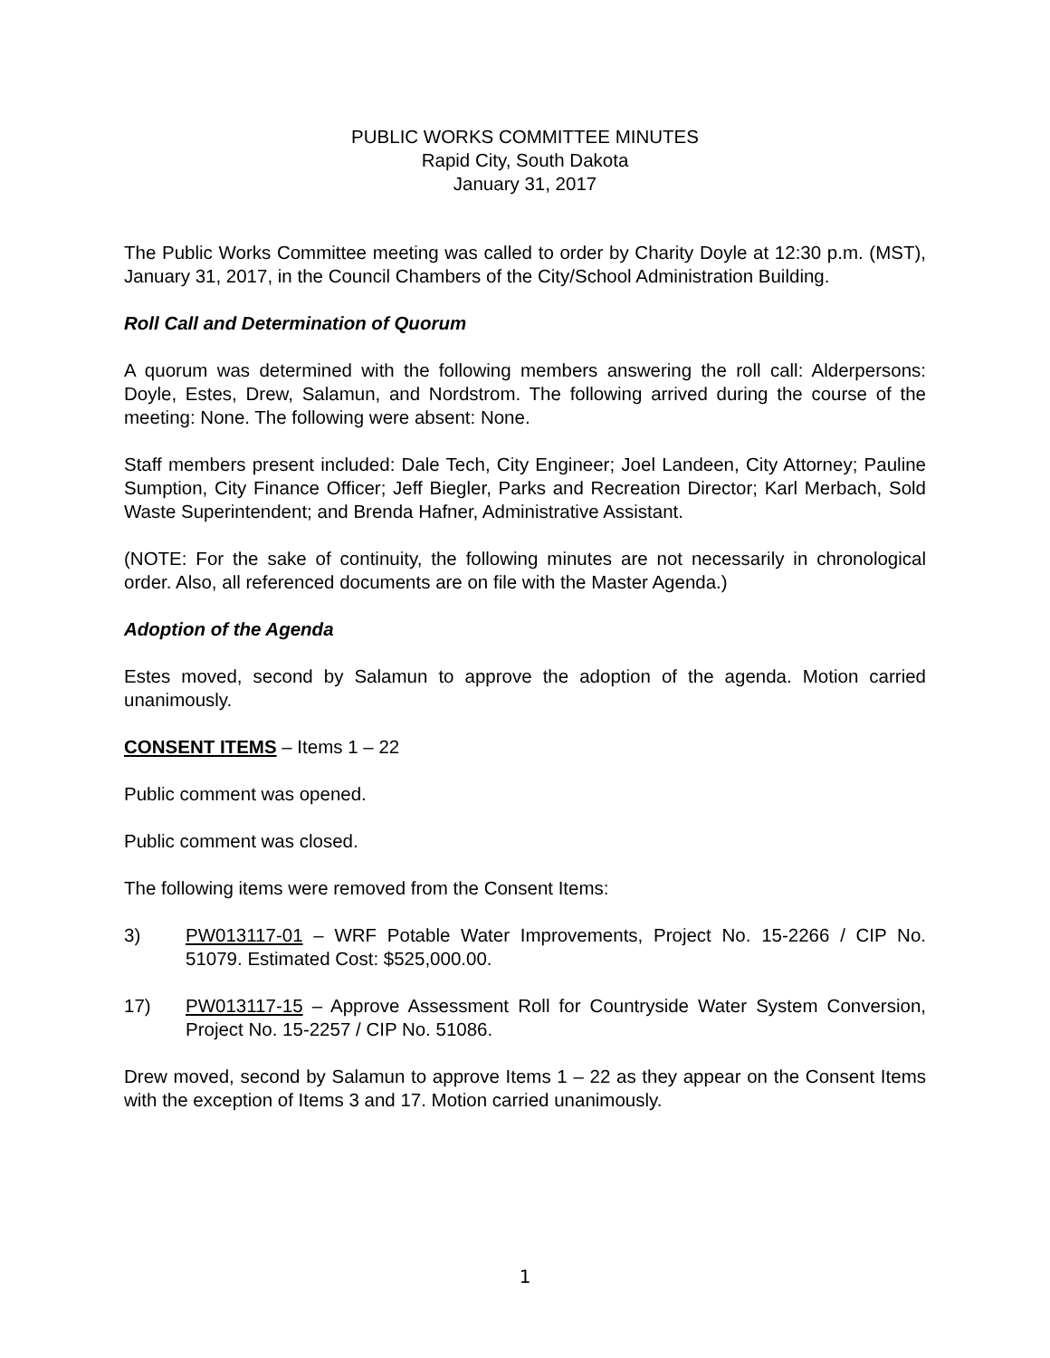PUBLIC WORKS COMMITTEE MINUTES
Rapid City, South Dakota
January 31, 2017
The Public Works Committee meeting was called to order by Charity Doyle at 12:30 p.m. (MST), January 31, 2017, in the Council Chambers of the City/School Administration Building.
Roll Call and Determination of Quorum
A quorum was determined with the following members answering the roll call: Alderpersons: Doyle, Estes, Drew, Salamun, and Nordstrom. The following arrived during the course of the meeting: None. The following were absent: None.
Staff members present included: Dale Tech, City Engineer; Joel Landeen, City Attorney; Pauline Sumption, City Finance Officer; Jeff Biegler, Parks and Recreation Director; Karl Merbach, Sold Waste Superintendent; and Brenda Hafner, Administrative Assistant.
(NOTE: For the sake of continuity, the following minutes are not necessarily in chronological order. Also, all referenced documents are on file with the Master Agenda.)
Adoption of the Agenda
Estes moved, second by Salamun to approve the adoption of the agenda. Motion carried unanimously.
CONSENT ITEMS – Items 1 – 22
Public comment was opened.
Public comment was closed.
The following items were removed from the Consent Items:
3) PW013117-01 – WRF Potable Water Improvements, Project No. 15-2266 / CIP No. 51079. Estimated Cost: $525,000.00.
17) PW013117-15 – Approve Assessment Roll for Countryside Water System Conversion, Project No. 15-2257 / CIP No. 51086.
Drew moved, second by Salamun to approve Items 1 – 22 as they appear on the Consent Items with the exception of Items 3 and 17. Motion carried unanimously.
1